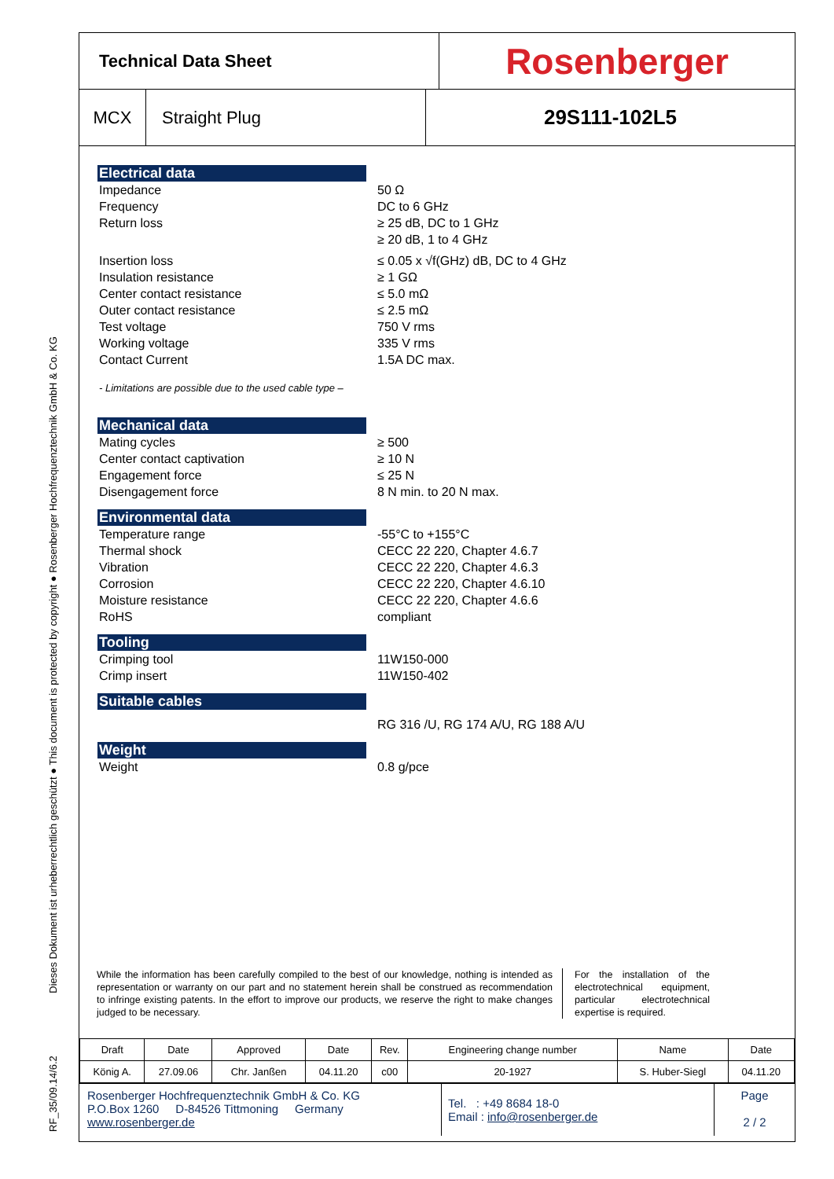RF_35/09.14/6.2 Dieses Dokument ist urheberrechtlich geschützt ● This document is protected by copyright ● Rosenberger Hochfrequenztechnik GmbH & Co. KG
Technical Data Sheet
Rosenberger
MCX Straight Plug
29S111-102L5
Electrical data
Impedance
Frequency
Return loss
50 Ω
DC to 6 GHz
≥ 25 dB, DC to 1 GHz
≥ 20 dB, 1 to 4 GHz
Insertion loss
Insulation resistance
Center contact resistance
Outer contact resistance
Test voltage
Working voltage
Contact Current
≤ 0.05 x √f(GHz) dB, DC to 4 GHz
≥ 1 GΩ
≤ 5.0 mΩ
≤ 2.5 mΩ
750 V rms
335 V rms
1.5A DC max.
- Limitations are possible due to the used cable type –
Mechanical data
Mating cycles
Center contact captivation
Engagement force
Disengagement force
≥ 500
≥ 10 N
≤ 25 N
8 N min. to 20 N max.
Environmental data
Temperature range
Thermal shock
Vibration
Corrosion
Moisture resistance
RoHS
-55°C to +155°C
CECC 22 220, Chapter 4.6.7
CECC 22 220, Chapter 4.6.3
CECC 22 220, Chapter 4.6.10
CECC 22 220, Chapter 4.6.6
compliant
Tooling
Crimping tool
Crimp insert
11W150-000
11W150-402
Suitable cables
RG 316 /U, RG 174 A/U, RG 188 A/U
Weight
Weight 0.8 g/pce
While the information has been carefully compiled to the best of our knowledge, nothing is intended as representation or warranty on our part and no statement herein shall be construed as recommendation to infringe existing patents. In the effort to improve our products, we reserve the right to make changes judged to be necessary.
For the installation of the electrotechnical equipment, particular electrotechnical expertise is required.
| Draft | Date | Approved | Date | Rev. | Engineering change number | Name | Date |
| König A. | 27.09.06 | Chr. Janßen | 04.11.20 | c00 | 20-1927 | S. Huber-Siegl | 04.11.20 |
Rosenberger Hochfrequenztechnik GmbH & Co. KG
P.O.Box 1260 D-84526 Tittmoning Germany
www.rosenberger.de
Tel. : +49 8684 18-0
Email : info@rosenberger.de
Page
2 / 2